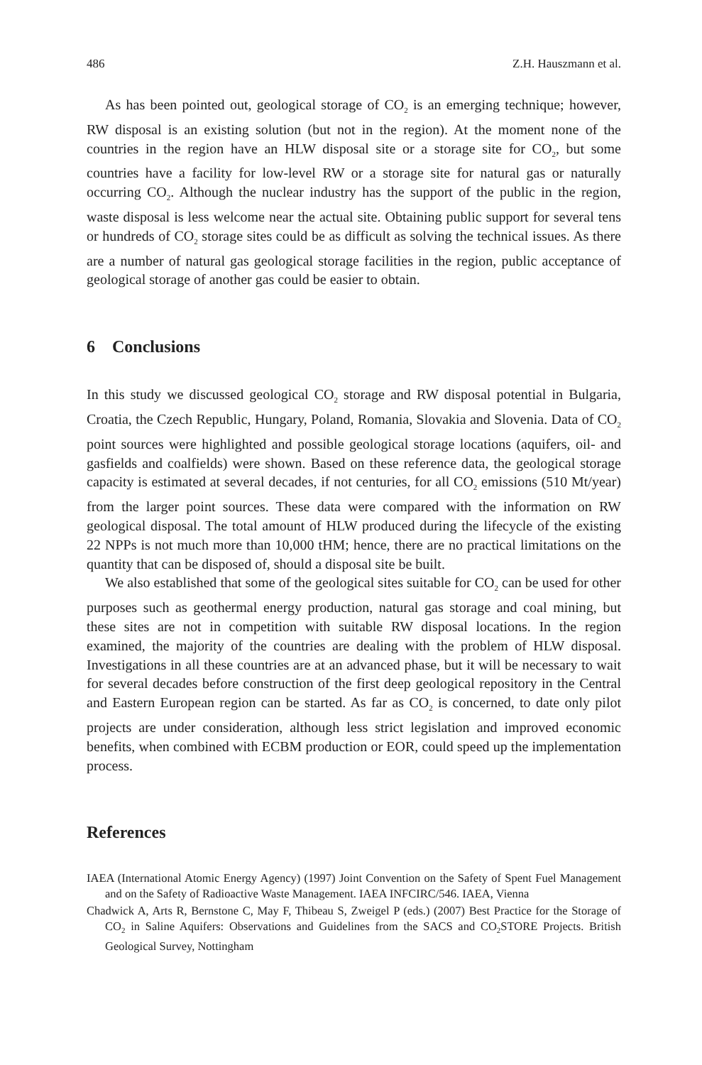486 Z.H. Hauszmann et al.
As has been pointed out, geological storage of CO<sub>2</sub> is an emerging technique; however, RW disposal is an existing solution (but not in the region). At the moment none of the countries in the region have an HLW disposal site or a storage site for CO<sub>2</sub>, but some countries have a facility for low-level RW or a storage site for natural gas or naturally occurring CO<sub>2</sub>. Although the nuclear industry has the support of the public in the region, waste disposal is less welcome near the actual site. Obtaining public support for several tens or hundreds of CO<sub>2</sub> storage sites could be as difficult as solving the technical issues. As there are a number of natural gas geological storage facilities in the region, public acceptance of geological storage of another gas could be easier to obtain.
6 Conclusions
In this study we discussed geological CO<sub>2</sub> storage and RW disposal potential in Bulgaria, Croatia, the Czech Republic, Hungary, Poland, Romania, Slovakia and Slovenia. Data of CO<sub>2</sub> point sources were highlighted and possible geological storage locations (aquifers, oil- and gasfields and coalfields) were shown. Based on these reference data, the geological storage capacity is estimated at several decades, if not centuries, for all CO<sub>2</sub> emissions (510 Mt/year) from the larger point sources. These data were compared with the information on RW geological disposal. The total amount of HLW produced during the lifecycle of the existing 22 NPPs is not much more than 10,000 tHM; hence, there are no practical limitations on the quantity that can be disposed of, should a disposal site be built.
We also established that some of the geological sites suitable for CO<sub>2</sub> can be used for other purposes such as geothermal energy production, natural gas storage and coal mining, but these sites are not in competition with suitable RW disposal locations. In the region examined, the majority of the countries are dealing with the problem of HLW disposal. Investigations in all these countries are at an advanced phase, but it will be necessary to wait for several decades before construction of the first deep geological repository in the Central and Eastern European region can be started. As far as CO<sub>2</sub> is concerned, to date only pilot projects are under consideration, although less strict legislation and improved economic benefits, when combined with ECBM production or EOR, could speed up the implementation process.
References
IAEA (International Atomic Energy Agency) (1997) Joint Convention on the Safety of Spent Fuel Management and on the Safety of Radioactive Waste Management. IAEA INFCIRC/546. IAEA, Vienna
Chadwick A, Arts R, Bernstone C, May F, Thibeau S, Zweigel P (eds.) (2007) Best Practice for the Storage of CO<sub>2</sub> in Saline Aquifers: Observations and Guidelines from the SACS and CO<sub>2</sub>STORE Projects. British Geological Survey, Nottingham